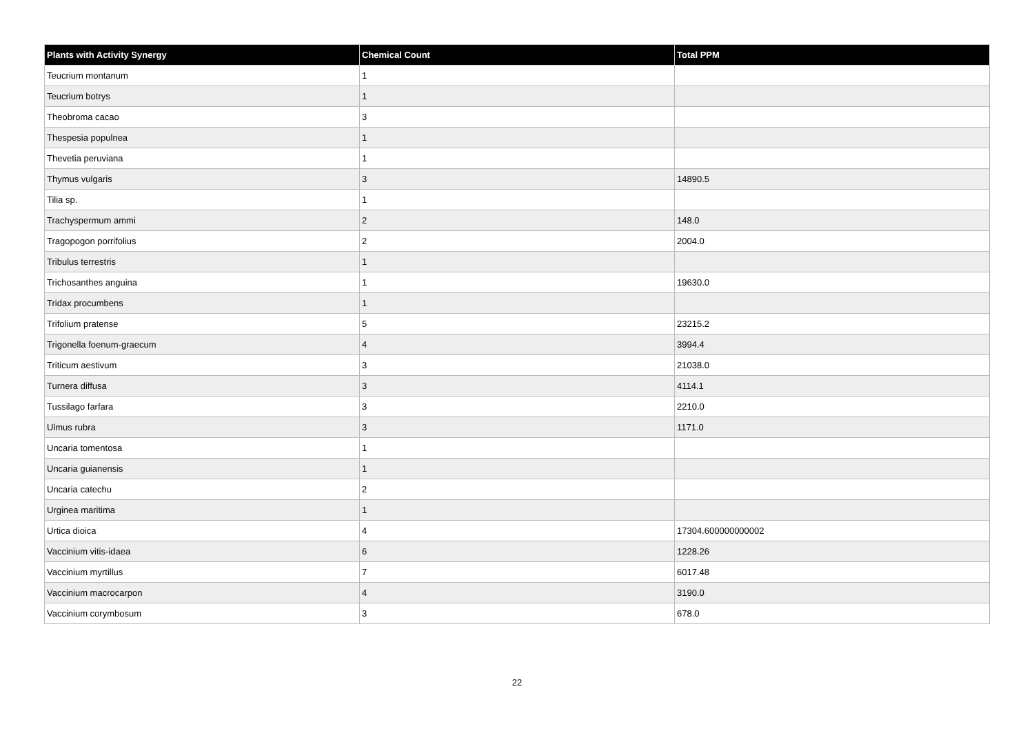| Plants with Activity Synergy | Chemical Count | Total PPM |
| --- | --- | --- |
| Teucrium montanum | 1 | |
| Teucrium botrys | 1 | |
| Theobroma cacao | 3 | |
| Thespesia populnea | 1 | |
| Thevetia peruviana | 1 | |
| Thymus vulgaris | 3 | 14890.5 |
| Tilia sp. | 1 | |
| Trachyspermum ammi | 2 | 148.0 |
| Tragopogon porrifolius | 2 | 2004.0 |
| Tribulus terrestris | 1 | |
| Trichosanthes anguina | 1 | 19630.0 |
| Tridax procumbens | 1 | |
| Trifolium pratense | 5 | 23215.2 |
| Trigonella foenum-graecum | 4 | 3994.4 |
| Triticum aestivum | 3 | 21038.0 |
| Turnera diffusa | 3 | 4114.1 |
| Tussilago farfara | 3 | 2210.0 |
| Ulmus rubra | 3 | 1171.0 |
| Uncaria tomentosa | 1 | |
| Uncaria guianensis | 1 | |
| Uncaria catechu | 2 | |
| Urginea maritima | 1 | |
| Urtica dioica | 4 | 17304.600000000002 |
| Vaccinium vitis-idaea | 6 | 1228.26 |
| Vaccinium myrtillus | 7 | 6017.48 |
| Vaccinium macrocarpon | 4 | 3190.0 |
| Vaccinium corymbosum | 3 | 678.0 |
22